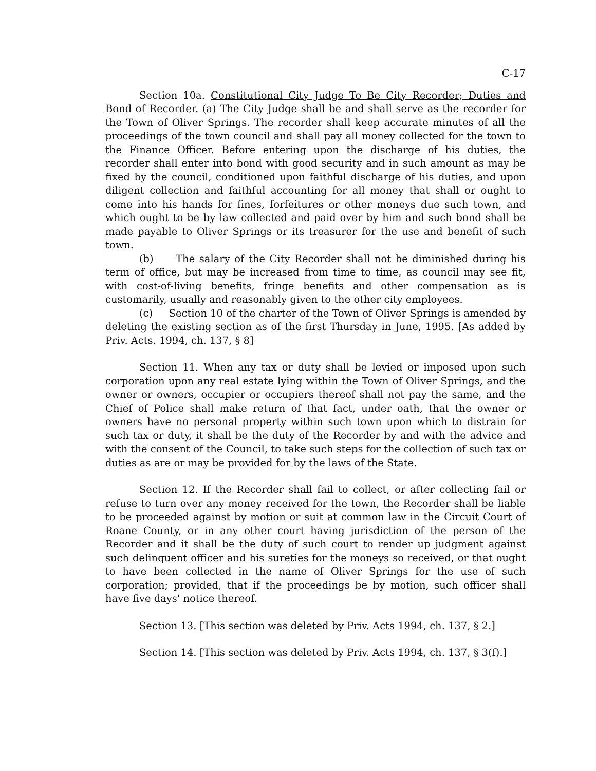C-17
Section 10a. Constitutional City Judge To Be City Recorder; Duties and Bond of Recorder. (a) The City Judge shall be and shall serve as the recorder for the Town of Oliver Springs. The recorder shall keep accurate minutes of all the proceedings of the town council and shall pay all money collected for the town to the Finance Officer. Before entering upon the discharge of his duties, the recorder shall enter into bond with good security and in such amount as may be fixed by the council, conditioned upon faithful discharge of his duties, and upon diligent collection and faithful accounting for all money that shall or ought to come into his hands for fines, forfeitures or other moneys due such town, and which ought to be by law collected and paid over by him and such bond shall be made payable to Oliver Springs or its treasurer for the use and benefit of such town.
(b) The salary of the City Recorder shall not be diminished during his term of office, but may be increased from time to time, as council may see fit, with cost-of-living benefits, fringe benefits and other compensation as is customarily, usually and reasonably given to the other city employees.
(c) Section 10 of the charter of the Town of Oliver Springs is amended by deleting the existing section as of the first Thursday in June, 1995. [As added by Priv. Acts. 1994, ch. 137, § 8]
Section 11. When any tax or duty shall be levied or imposed upon such corporation upon any real estate lying within the Town of Oliver Springs, and the owner or owners, occupier or occupiers thereof shall not pay the same, and the Chief of Police shall make return of that fact, under oath, that the owner or owners have no personal property within such town upon which to distrain for such tax or duty, it shall be the duty of the Recorder by and with the advice and with the consent of the Council, to take such steps for the collection of such tax or duties as are or may be provided for by the laws of the State.
Section 12. If the Recorder shall fail to collect, or after collecting fail or refuse to turn over any money received for the town, the Recorder shall be liable to be proceeded against by motion or suit at common law in the Circuit Court of Roane County, or in any other court having jurisdiction of the person of the Recorder and it shall be the duty of such court to render up judgment against such delinquent officer and his sureties for the moneys so received, or that ought to have been collected in the name of Oliver Springs for the use of such corporation; provided, that if the proceedings be by motion, such officer shall have five days' notice thereof.
Section 13. [This section was deleted by Priv. Acts 1994, ch. 137, § 2.]
Section 14. [This section was deleted by Priv. Acts 1994, ch. 137, § 3(f).]